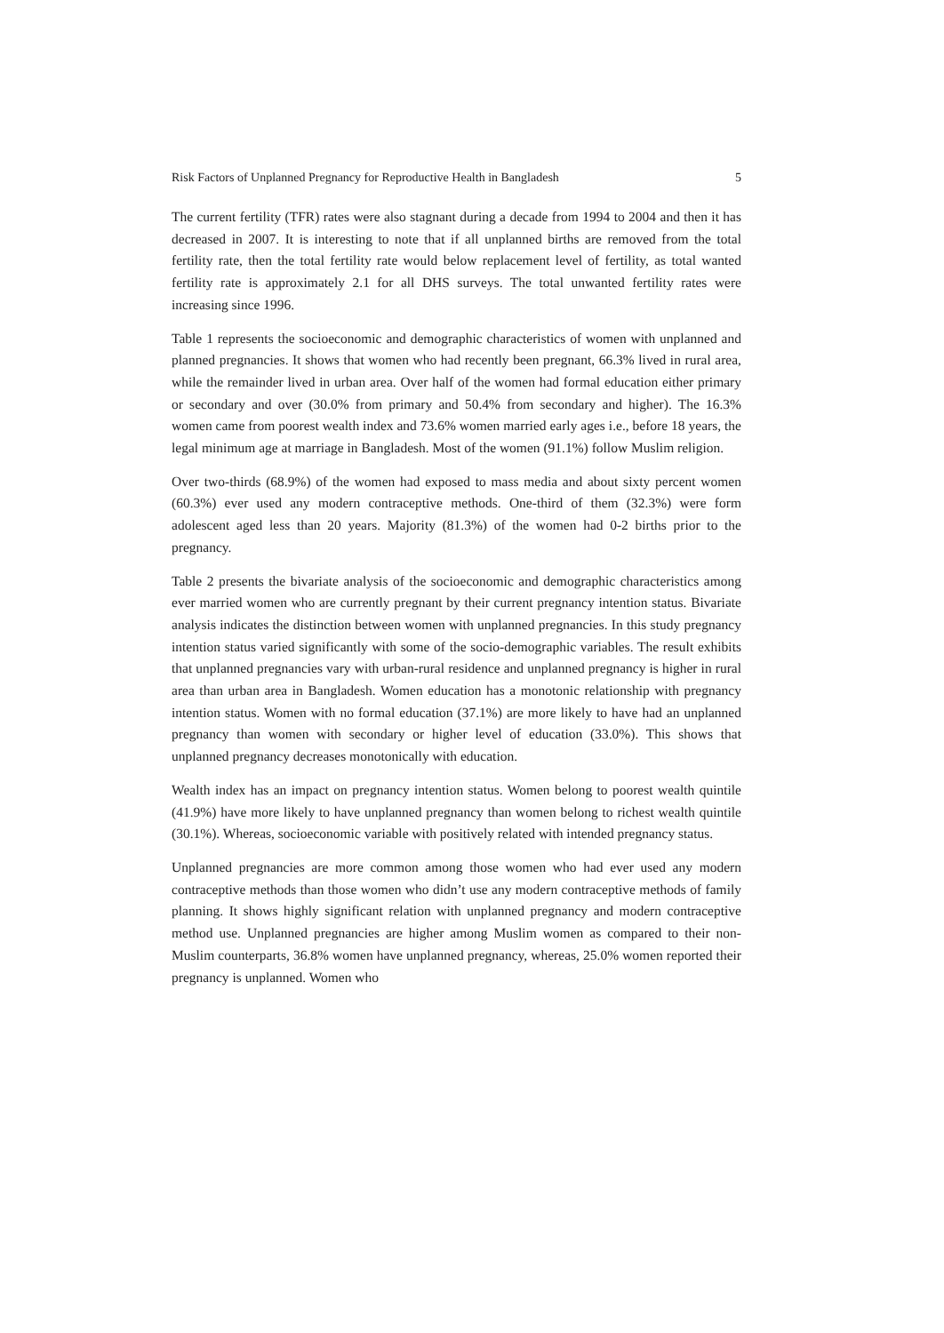Risk Factors of Unplanned Pregnancy for Reproductive Health in Bangladesh 5
The current fertility (TFR) rates were also stagnant during a decade from 1994 to 2004 and then it has decreased in 2007. It is interesting to note that if all unplanned births are removed from the total fertility rate, then the total fertility rate would below replacement level of fertility, as total wanted fertility rate is approximately 2.1 for all DHS surveys. The total unwanted fertility rates were increasing since 1996.
Table 1 represents the socioeconomic and demographic characteristics of women with unplanned and planned pregnancies. It shows that women who had recently been pregnant, 66.3% lived in rural area, while the remainder lived in urban area. Over half of the women had formal education either primary or secondary and over (30.0% from primary and 50.4% from secondary and higher). The 16.3% women came from poorest wealth index and 73.6% women married early ages i.e., before 18 years, the legal minimum age at marriage in Bangladesh. Most of the women (91.1%) follow Muslim religion.
Over two-thirds (68.9%) of the women had exposed to mass media and about sixty percent women (60.3%) ever used any modern contraceptive methods. One-third of them (32.3%) were form adolescent aged less than 20 years. Majority (81.3%) of the women had 0-2 births prior to the pregnancy.
Table 2 presents the bivariate analysis of the socioeconomic and demographic characteristics among ever married women who are currently pregnant by their current pregnancy intention status. Bivariate analysis indicates the distinction between women with unplanned pregnancies. In this study pregnancy intention status varied significantly with some of the socio-demographic variables. The result exhibits that unplanned pregnancies vary with urban-rural residence and unplanned pregnancy is higher in rural area than urban area in Bangladesh. Women education has a monotonic relationship with pregnancy intention status. Women with no formal education (37.1%) are more likely to have had an unplanned pregnancy than women with secondary or higher level of education (33.0%). This shows that unplanned pregnancy decreases monotonically with education.
Wealth index has an impact on pregnancy intention status. Women belong to poorest wealth quintile (41.9%) have more likely to have unplanned pregnancy than women belong to richest wealth quintile (30.1%). Whereas, socioeconomic variable with positively related with intended pregnancy status.
Unplanned pregnancies are more common among those women who had ever used any modern contraceptive methods than those women who didn’t use any modern contraceptive methods of family planning. It shows highly significant relation with unplanned pregnancy and modern contraceptive method use. Unplanned pregnancies are higher among Muslim women as compared to their non-Muslim counterparts, 36.8% women have unplanned pregnancy, whereas, 25.0% women reported their pregnancy is unplanned. Women who